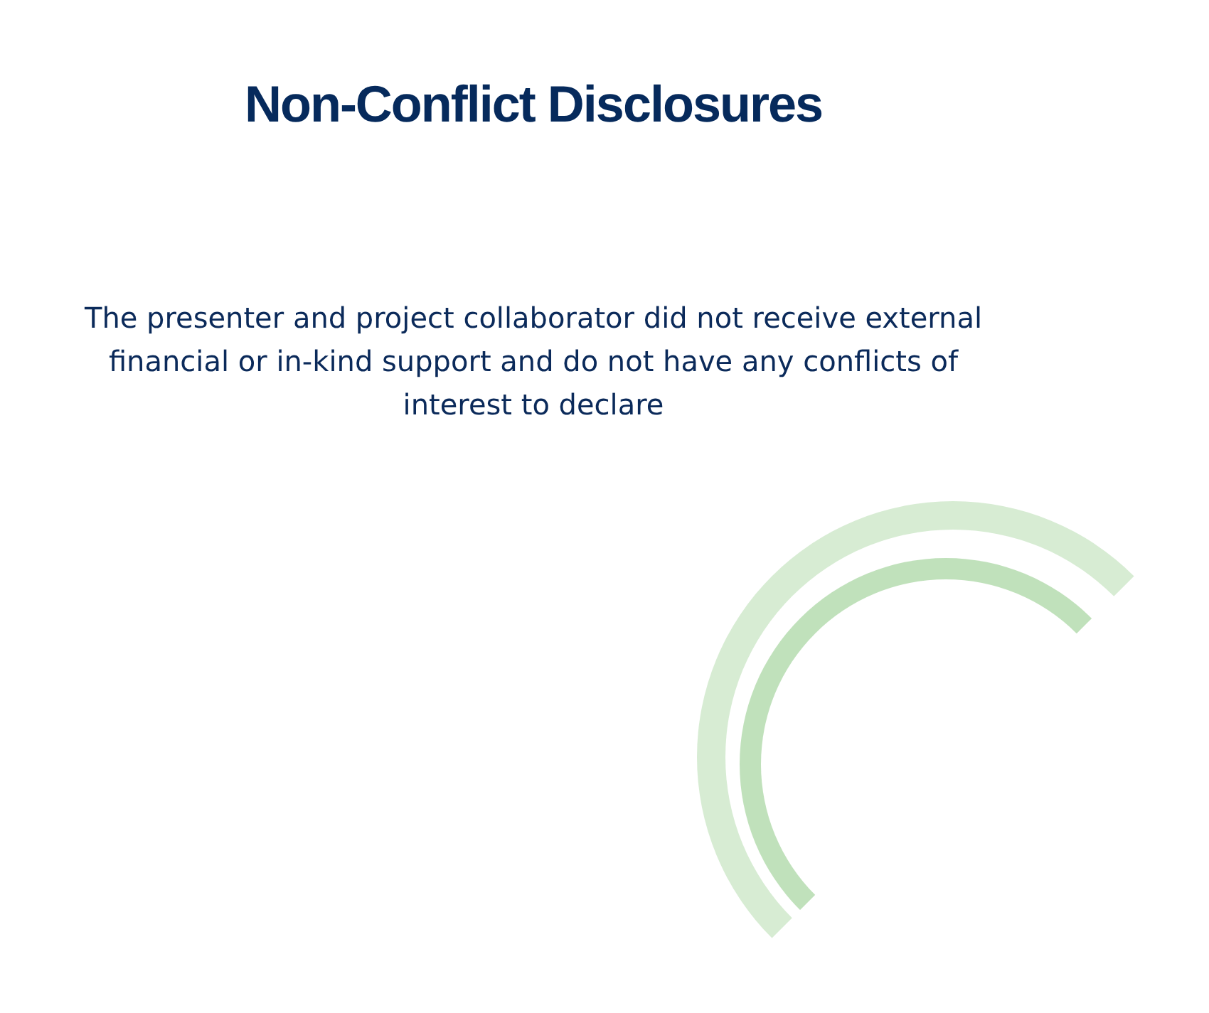Non-Conflict Disclosures
The presenter and project collaborator did not receive external financial or in-kind support and do not have any conflicts of interest to declare